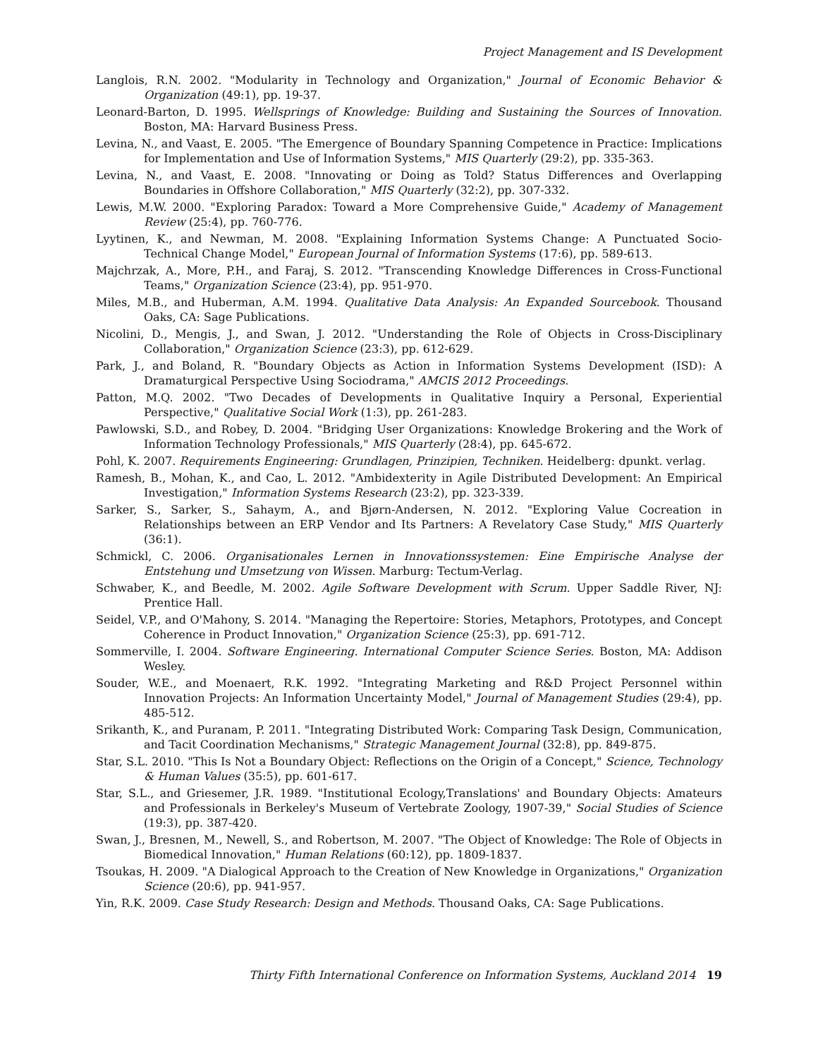Project Management and IS Development
Langlois, R.N. 2002. "Modularity in Technology and Organization," Journal of Economic Behavior & Organization (49:1), pp. 19-37.
Leonard-Barton, D. 1995. Wellsprings of Knowledge: Building and Sustaining the Sources of Innovation. Boston, MA: Harvard Business Press.
Levina, N., and Vaast, E. 2005. "The Emergence of Boundary Spanning Competence in Practice: Implications for Implementation and Use of Information Systems," MIS Quarterly (29:2), pp. 335-363.
Levina, N., and Vaast, E. 2008. "Innovating or Doing as Told? Status Differences and Overlapping Boundaries in Offshore Collaboration," MIS Quarterly (32:2), pp. 307-332.
Lewis, M.W. 2000. "Exploring Paradox: Toward a More Comprehensive Guide," Academy of Management Review (25:4), pp. 760-776.
Lyytinen, K., and Newman, M. 2008. "Explaining Information Systems Change: A Punctuated Socio-Technical Change Model," European Journal of Information Systems (17:6), pp. 589-613.
Majchrzak, A., More, P.H., and Faraj, S. 2012. "Transcending Knowledge Differences in Cross-Functional Teams," Organization Science (23:4), pp. 951-970.
Miles, M.B., and Huberman, A.M. 1994. Qualitative Data Analysis: An Expanded Sourcebook. Thousand Oaks, CA: Sage Publications.
Nicolini, D., Mengis, J., and Swan, J. 2012. "Understanding the Role of Objects in Cross-Disciplinary Collaboration," Organization Science (23:3), pp. 612-629.
Park, J., and Boland, R. "Boundary Objects as Action in Information Systems Development (ISD): A Dramaturgical Perspective Using Sociodrama," AMCIS 2012 Proceedings.
Patton, M.Q. 2002. "Two Decades of Developments in Qualitative Inquiry a Personal, Experiential Perspective," Qualitative Social Work (1:3), pp. 261-283.
Pawlowski, S.D., and Robey, D. 2004. "Bridging User Organizations: Knowledge Brokering and the Work of Information Technology Professionals," MIS Quarterly (28:4), pp. 645-672.
Pohl, K. 2007. Requirements Engineering: Grundlagen, Prinzipien, Techniken. Heidelberg: dpunkt. verlag.
Ramesh, B., Mohan, K., and Cao, L. 2012. "Ambidexterity in Agile Distributed Development: An Empirical Investigation," Information Systems Research (23:2), pp. 323-339.
Sarker, S., Sarker, S., Sahaym, A., and Bjørn-Andersen, N. 2012. "Exploring Value Cocreation in Relationships between an ERP Vendor and Its Partners: A Revelatory Case Study," MIS Quarterly (36:1).
Schmickl, C. 2006. Organisationales Lernen in Innovationssystemen: Eine Empirische Analyse der Entstehung und Umsetzung von Wissen. Marburg: Tectum-Verlag.
Schwaber, K., and Beedle, M. 2002. Agile Software Development with Scrum. Upper Saddle River, NJ: Prentice Hall.
Seidel, V.P., and O'Mahony, S. 2014. "Managing the Repertoire: Stories, Metaphors, Prototypes, and Concept Coherence in Product Innovation," Organization Science (25:3), pp. 691-712.
Sommerville, I. 2004. Software Engineering. International Computer Science Series. Boston, MA: Addison Wesley.
Souder, W.E., and Moenaert, R.K. 1992. "Integrating Marketing and R&D Project Personnel within Innovation Projects: An Information Uncertainty Model," Journal of Management Studies (29:4), pp. 485-512.
Srikanth, K., and Puranam, P. 2011. "Integrating Distributed Work: Comparing Task Design, Communication, and Tacit Coordination Mechanisms," Strategic Management Journal (32:8), pp. 849-875.
Star, S.L. 2010. "This Is Not a Boundary Object: Reflections on the Origin of a Concept," Science, Technology & Human Values (35:5), pp. 601-617.
Star, S.L., and Griesemer, J.R. 1989. "Institutional Ecology,Translations' and Boundary Objects: Amateurs and Professionals in Berkeley's Museum of Vertebrate Zoology, 1907-39," Social Studies of Science (19:3), pp. 387-420.
Swan, J., Bresnen, M., Newell, S., and Robertson, M. 2007. "The Object of Knowledge: The Role of Objects in Biomedical Innovation," Human Relations (60:12), pp. 1809-1837.
Tsoukas, H. 2009. "A Dialogical Approach to the Creation of New Knowledge in Organizations," Organization Science (20:6), pp. 941-957.
Yin, R.K. 2009. Case Study Research: Design and Methods. Thousand Oaks, CA: Sage Publications.
Thirty Fifth International Conference on Information Systems, Auckland 2014 19